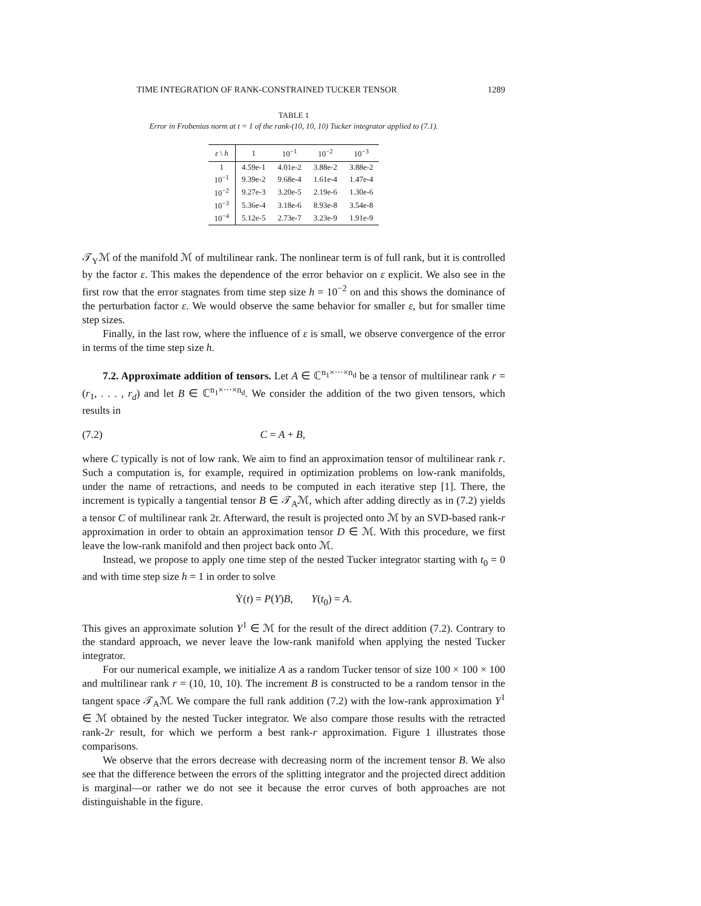TIME INTEGRATION OF RANK-CONSTRAINED TUCKER TENSOR 1289
TABLE 1
Error in Frobenius norm at t = 1 of the rank-(10, 10, 10) Tucker integrator applied to (7.1).
| ε \ h | 1 | 10<sup>−1</sup> | 10<sup>−2</sup> | 10<sup>−3</sup> |
| --- | --- | --- | --- | --- |
| 1 | 4.59e-1 | 4.01e-2 | 3.88e-2 | 3.88e-2 |
| 10<sup>−1</sup> | 9.39e-2 | 9.68e-4 | 1.61e-4 | 1.47e-4 |
| 10<sup>−2</sup> | 9.27e-3 | 3.20e-5 | 2.19e-6 | 1.30e-6 |
| 10<sup>−3</sup> | 5.36e-4 | 3.18e-6 | 8.93e-8 | 3.54e-8 |
| 10<sup>−4</sup> | 5.12e-5 | 2.73e-7 | 3.23e-9 | 1.91e-9 |
𝒯<sub>Y</sub>ℳ of the manifold ℳ of multilinear rank. The nonlinear term is of full rank, but it is controlled by the factor ε. This makes the dependence of the error behavior on ε explicit. We also see in the first row that the error stagnates from time step size h = 10<sup>−2</sup> on and this shows the dominance of the perturbation factor ε. We would observe the same behavior for smaller ε, but for smaller time step sizes.
Finally, in the last row, where the influence of ε is small, we observe convergence of the error in terms of the time step size h.
7.2. Approximate addition of tensors. Let A ∈ ℂ<sup>n<sub>1</sub>×···×n<sub>d</sub></sup> be a tensor of multilinear rank r = (r<sub>1</sub>, . . . , r<sub>d</sub>) and let B ∈ ℂ<sup>n<sub>1</sub>×···×n<sub>d</sub></sup>. We consider the addition of the two given tensors, which results in
(7.2) C = A + B,
where C typically is not of low rank. We aim to find an approximation tensor of multilinear rank r. Such a computation is, for example, required in optimization problems on low-rank manifolds, under the name of retractions, and needs to be computed in each iterative step [1]. There, the increment is typically a tangential tensor B ∈ 𝒯<sub>A</sub>ℳ, which after adding directly as in (7.2) yields a tensor C of multilinear rank 2r. Afterward, the result is projected onto ℳ by an SVD-based rank-r approximation in order to obtain an approximation tensor D ∈ ℳ. With this procedure, we first leave the low-rank manifold and then project back onto ℳ.
Instead, we propose to apply one time step of the nested Tucker integrator starting with t<sub>0</sub> = 0 and with time step size h = 1 in order to solve
Ẏ(t) = P(Y)B, Y(t<sub>0</sub>) = A.
This gives an approximate solution Y<sup>1</sup> ∈ ℳ for the result of the direct addition (7.2). Contrary to the standard approach, we never leave the low-rank manifold when applying the nested Tucker integrator.
For our numerical example, we initialize A as a random Tucker tensor of size 100 × 100 × 100 and multilinear rank r = (10, 10, 10). The increment B is constructed to be a random tensor in the tangent space 𝒯<sub>A</sub>ℳ. We compare the full rank addition (7.2) with the low-rank approximation Y<sup>1</sup> ∈ ℳ obtained by the nested Tucker integrator. We also compare those results with the retracted rank-2r result, for which we perform a best rank-r approximation. Figure 1 illustrates those comparisons.
We observe that the errors decrease with decreasing norm of the increment tensor B. We also see that the difference between the errors of the splitting integrator and the projected direct addition is marginal—or rather we do not see it because the error curves of both approaches are not distinguishable in the figure.